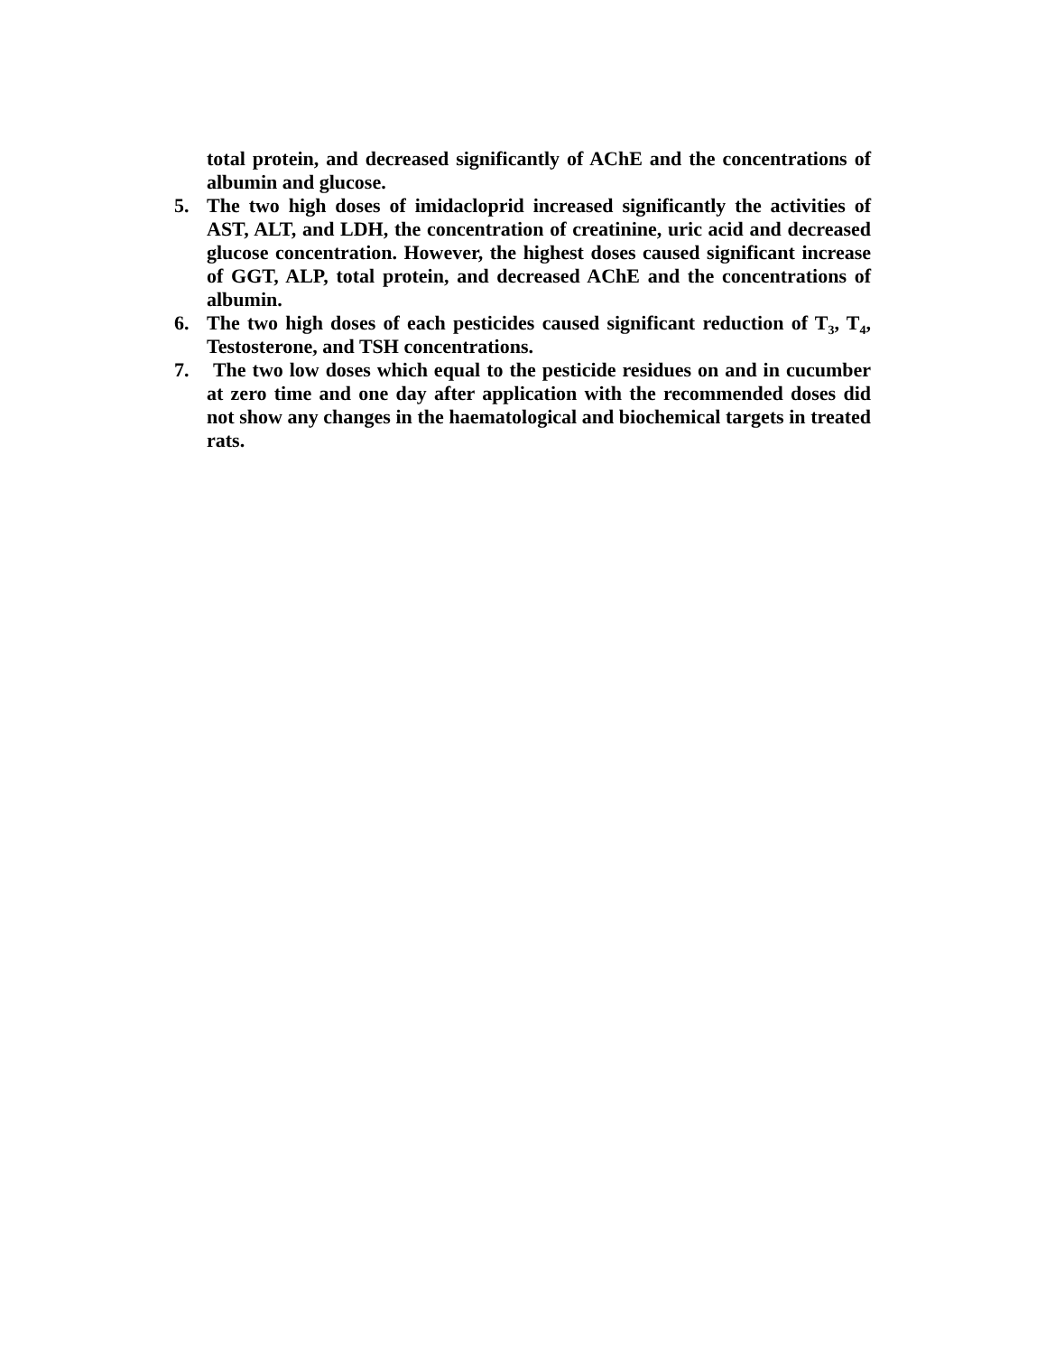total protein, and decreased significantly of AChE and the concentrations of albumin and glucose.
5. The two high doses of imidacloprid increased significantly the activities of AST, ALT, and LDH, the concentration of creatinine, uric acid and decreased glucose concentration. However, the highest doses caused significant increase of GGT, ALP, total protein, and decreased AChE and the concentrations of albumin.
6. The two high doses of each pesticides caused significant reduction of T<sub>3</sub>, T<sub>4</sub>, Testosterone, and TSH concentrations.
7. The two low doses which equal to the pesticide residues on and in cucumber at zero time and one day after application with the recommended doses did not show any changes in the haematological and biochemical targets in treated rats.